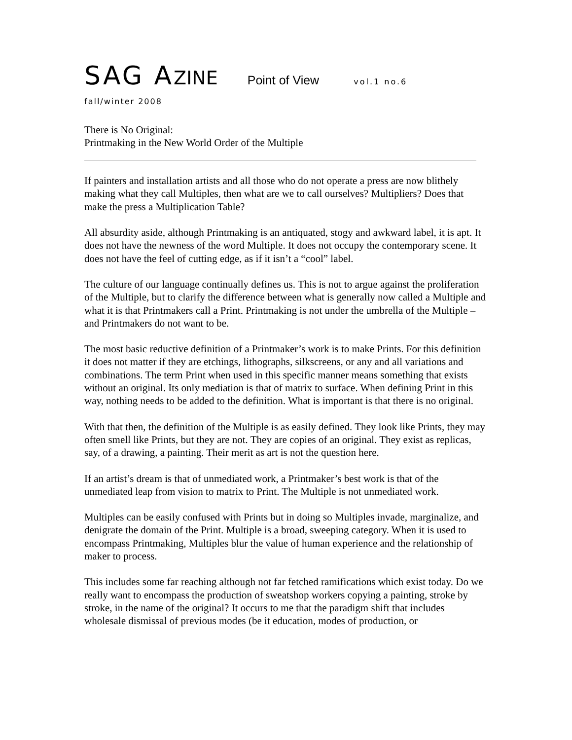SAG AZINE Point of View vol.1 no.6
fall/winter 2008
There is No Original:
Printmaking in the New World Order of the Multiple
If painters and installation artists and all those who do not operate a press are now blithely making what they call Multiples, then what are we to call ourselves? Multipliers? Does that make the press a Multiplication Table?
All absurdity aside, although Printmaking is an antiquated, stogy and awkward label, it is apt. It does not have the newness of the word Multiple. It does not occupy the contemporary scene. It does not have the feel of cutting edge, as if it isn’t a “cool” label.
The culture of our language continually defines us. This is not to argue against the proliferation of the Multiple, but to clarify the difference between what is generally now called a Multiple and what it is that Printmakers call a Print. Printmaking is not under the umbrella of the Multiple – and Printmakers do not want to be.
The most basic reductive definition of a Printmaker’s work is to make Prints. For this definition it does not matter if they are etchings, lithographs, silkscreens, or any and all variations and combinations. The term Print when used in this specific manner means something that exists without an original. Its only mediation is that of matrix to surface. When defining Print in this way, nothing needs to be added to the definition. What is important is that there is no original.
With that then, the definition of the Multiple is as easily defined. They look like Prints, they may often smell like Prints, but they are not. They are copies of an original. They exist as replicas, say, of a drawing, a painting. Their merit as art is not the question here.
If an artist’s dream is that of unmediated work, a Printmaker’s best work is that of the unmediated leap from vision to matrix to Print. The Multiple is not unmediated work.
Multiples can be easily confused with Prints but in doing so Multiples invade, marginalize, and denigrate the domain of the Print. Multiple is a broad, sweeping category. When it is used to encompass Printmaking, Multiples blur the value of human experience and the relationship of maker to process.
This includes some far reaching although not far fetched ramifications which exist today. Do we really want to encompass the production of sweatshop workers copying a painting, stroke by stroke, in the name of the original? It occurs to me that the paradigm shift that includes wholesale dismissal of previous modes (be it education, modes of production, or